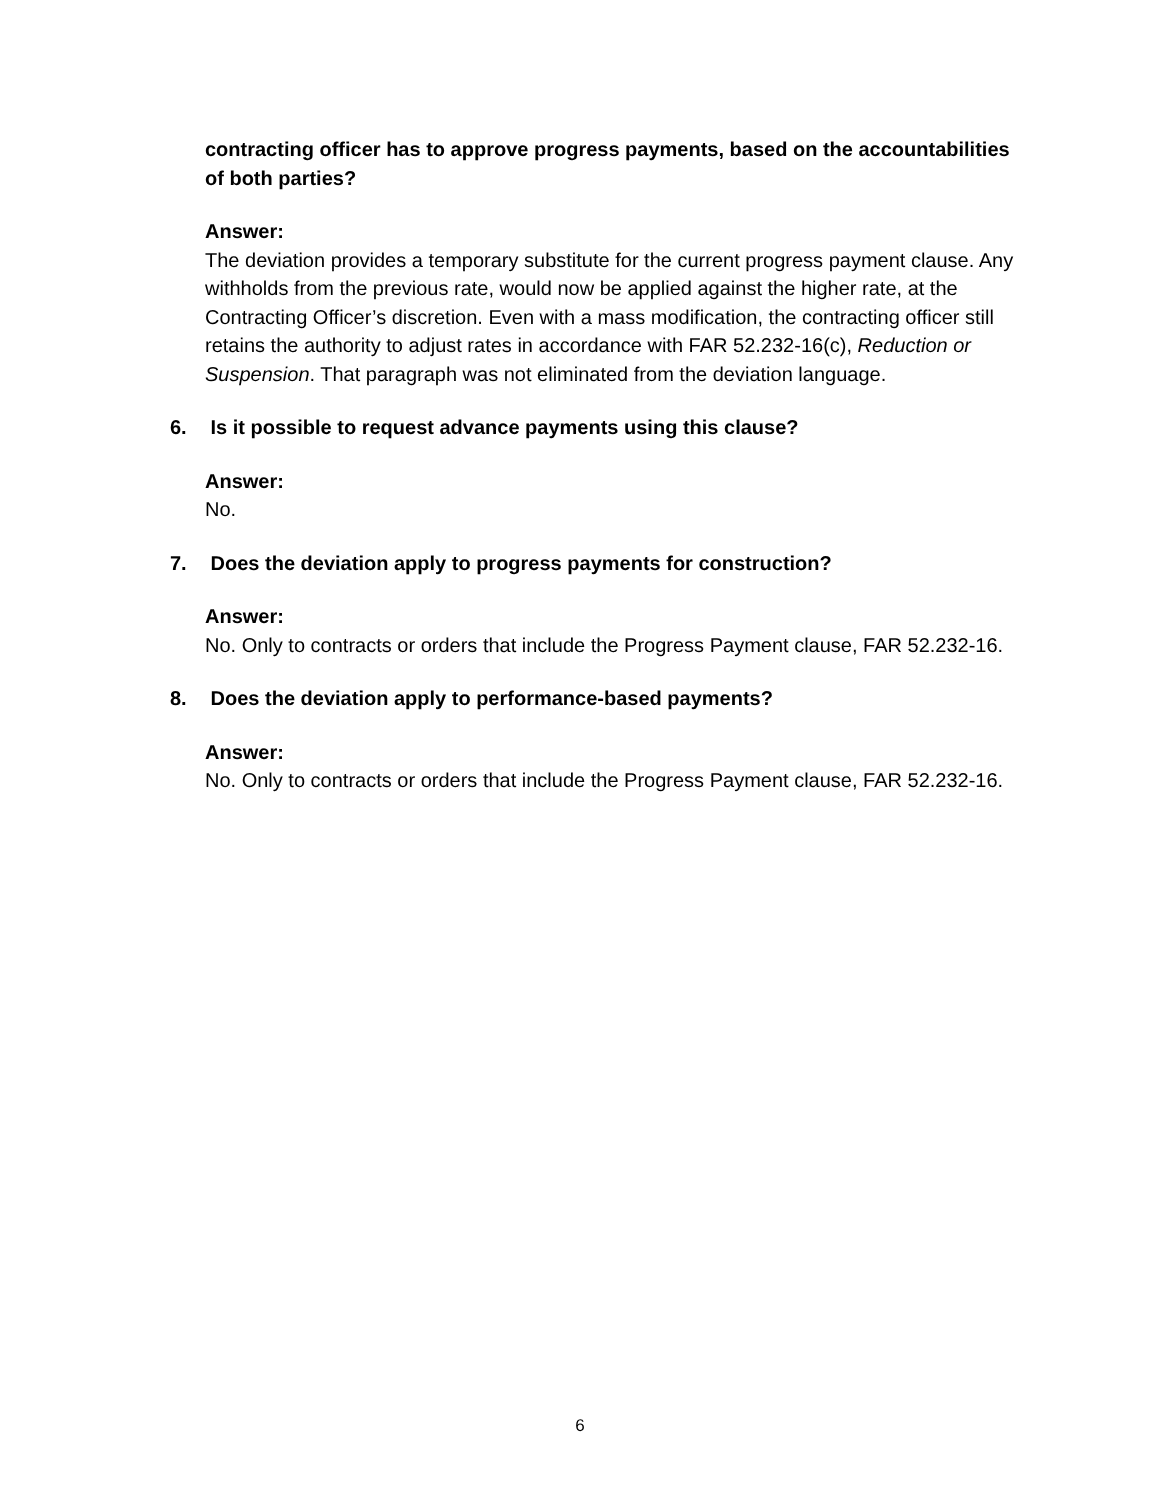contracting officer has to approve progress payments, based on the accountabilities of both parties?
Answer:
The deviation provides a temporary substitute for the current progress payment clause. Any withholds from the previous rate, would now be applied against the higher rate, at the Contracting Officer’s discretion. Even with a mass modification, the contracting officer still retains the authority to adjust rates in accordance with FAR 52.232-16(c), Reduction or Suspension. That paragraph was not eliminated from the deviation language.
6. Is it possible to request advance payments using this clause?
Answer:
No.
7. Does the deviation apply to progress payments for construction?
Answer:
No. Only to contracts or orders that include the Progress Payment clause, FAR 52.232-16.
8. Does the deviation apply to performance-based payments?
Answer:
No. Only to contracts or orders that include the Progress Payment clause, FAR 52.232-16.
6